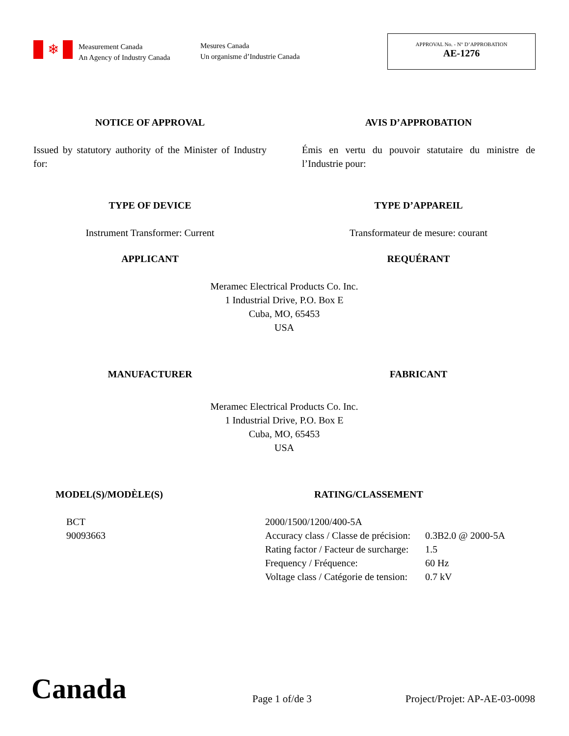❄
Measurement Canada
An Agency of Industry Canada
Mesures Canada
Un organisme d’Industrie Canada
APPROVAL No. - N° D’APPROBATION
AE-1276
NOTICE OF APPROVAL AVIS D’APPROBATION
Issued by statutory authority of the Minister of Industry for:
Émis en vertu du pouvoir statutaire du ministre de l’Industrie pour:
TYPE OF DEVICE TYPE D’APPAREIL
Instrument Transformer: Current Transformateur de mesure: courant
APPLICANT REQUÉRANT
Meramec Electrical Products Co. Inc.
1 Industrial Drive, P.O. Box E
Cuba, MO, 65453
USA
MANUFACTURER FABRICANT
Meramec Electrical Products Co. Inc.
1 Industrial Drive, P.O. Box E
Cuba, MO, 65453
USA
MODEL(S)/MODÈLE(S)
BCT
90093663
RATING/CLASSEMENT
| 2000/1500/1200/400-5A | |
| Accuracy class / Classe de précision: | 0.3B2.0 @ 2000-5A |
| Rating factor / Facteur de surcharge: | 1.5 |
| Frequency / Fréquence: | 60 Hz |
| Voltage class / Catégorie de tension: | 0.7 kV |
Canada
Page 1 of/de 3
Project/Projet: AP-AE-03-0098